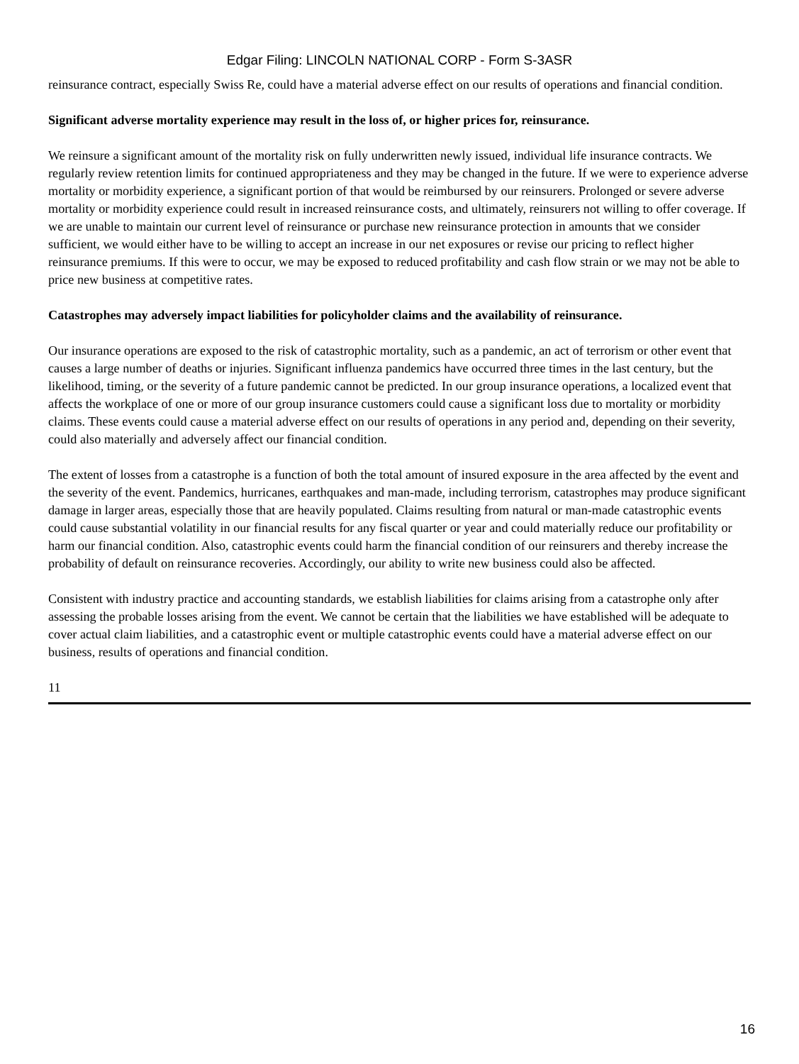Edgar Filing: LINCOLN NATIONAL CORP - Form S-3ASR
reinsurance contract, especially Swiss Re, could have a material adverse effect on our results of operations and financial condition.
Significant adverse mortality experience may result in the loss of, or higher prices for, reinsurance.
We reinsure a significant amount of the mortality risk on fully underwritten newly issued, individual life insurance contracts. We regularly review retention limits for continued appropriateness and they may be changed in the future. If we were to experience adverse mortality or morbidity experience, a significant portion of that would be reimbursed by our reinsurers. Prolonged or severe adverse mortality or morbidity experience could result in increased reinsurance costs, and ultimately, reinsurers not willing to offer coverage. If we are unable to maintain our current level of reinsurance or purchase new reinsurance protection in amounts that we consider sufficient, we would either have to be willing to accept an increase in our net exposures or revise our pricing to reflect higher reinsurance premiums. If this were to occur, we may be exposed to reduced profitability and cash flow strain or we may not be able to price new business at competitive rates.
Catastrophes may adversely impact liabilities for policyholder claims and the availability of reinsurance.
Our insurance operations are exposed to the risk of catastrophic mortality, such as a pandemic, an act of terrorism or other event that causes a large number of deaths or injuries. Significant influenza pandemics have occurred three times in the last century, but the likelihood, timing, or the severity of a future pandemic cannot be predicted. In our group insurance operations, a localized event that affects the workplace of one or more of our group insurance customers could cause a significant loss due to mortality or morbidity claims. These events could cause a material adverse effect on our results of operations in any period and, depending on their severity, could also materially and adversely affect our financial condition.
The extent of losses from a catastrophe is a function of both the total amount of insured exposure in the area affected by the event and the severity of the event. Pandemics, hurricanes, earthquakes and man-made, including terrorism, catastrophes may produce significant damage in larger areas, especially those that are heavily populated. Claims resulting from natural or man-made catastrophic events could cause substantial volatility in our financial results for any fiscal quarter or year and could materially reduce our profitability or harm our financial condition. Also, catastrophic events could harm the financial condition of our reinsurers and thereby increase the probability of default on reinsurance recoveries. Accordingly, our ability to write new business could also be affected.
Consistent with industry practice and accounting standards, we establish liabilities for claims arising from a catastrophe only after assessing the probable losses arising from the event. We cannot be certain that the liabilities we have established will be adequate to cover actual claim liabilities, and a catastrophic event or multiple catastrophic events could have a material adverse effect on our business, results of operations and financial condition.
11
16